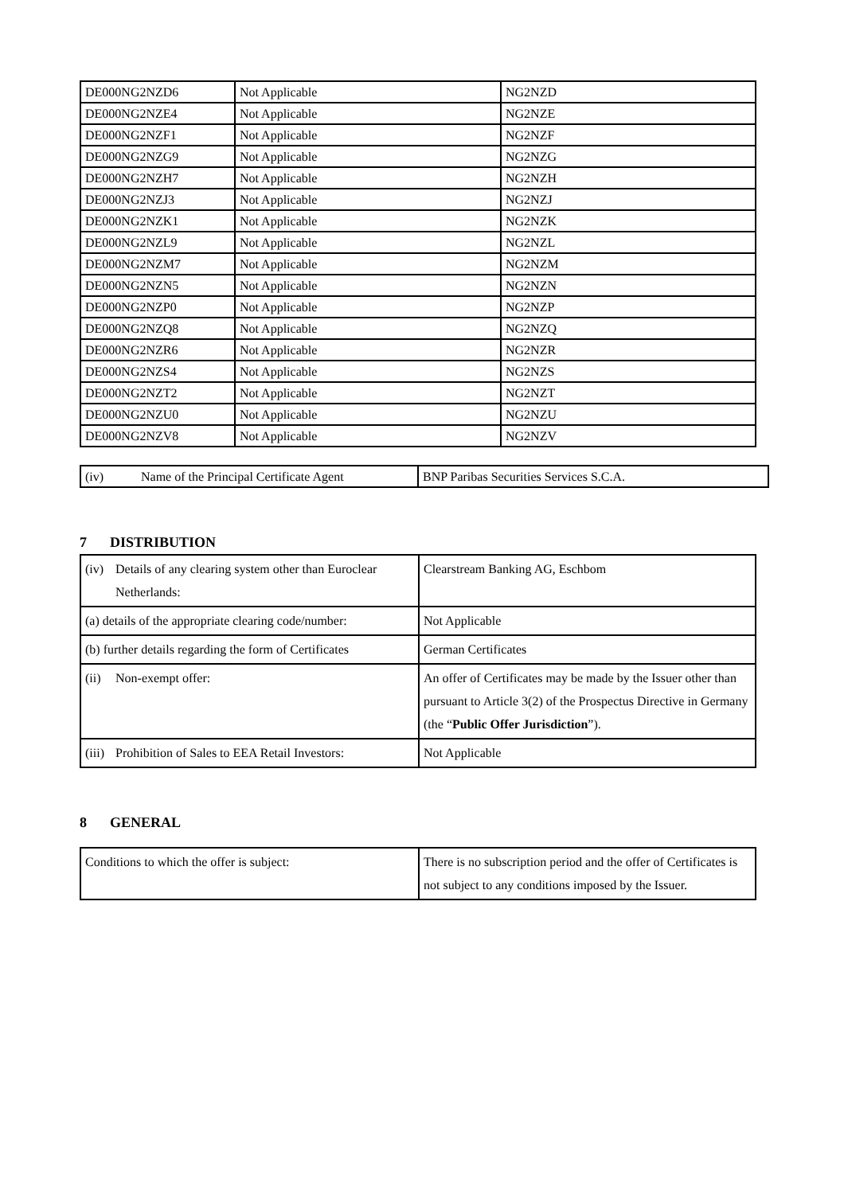| DE000NG2NZD6 | Not Applicable | NG2NZD |
| DE000NG2NZE4 | Not Applicable | NG2NZE |
| DE000NG2NZF1 | Not Applicable | NG2NZF |
| DE000NG2NZG9 | Not Applicable | NG2NZG |
| DE000NG2NZH7 | Not Applicable | NG2NZH |
| DE000NG2NZJ3 | Not Applicable | NG2NZJ |
| DE000NG2NZK1 | Not Applicable | NG2NZK |
| DE000NG2NZL9 | Not Applicable | NG2NZL |
| DE000NG2NZM7 | Not Applicable | NG2NZM |
| DE000NG2NZN5 | Not Applicable | NG2NZN |
| DE000NG2NZP0 | Not Applicable | NG2NZP |
| DE000NG2NZQ8 | Not Applicable | NG2NZQ |
| DE000NG2NZR6 | Not Applicable | NG2NZR |
| DE000NG2NZS4 | Not Applicable | NG2NZS |
| DE000NG2NZT2 | Not Applicable | NG2NZT |
| DE000NG2NZU0 | Not Applicable | NG2NZU |
| DE000NG2NZV8 | Not Applicable | NG2NZV |
| (iv) Name of the Principal Certificate Agent | BNP Paribas Securities Services S.C.A. |
7 DISTRIBUTION
| (iv) Details of any clearing system other than Euroclear Netherlands: | Clearstream Banking AG, Eschbom |
| (a) details of the appropriate clearing code/number: | Not Applicable |
| (b) further details regarding the form of Certificates | German Certificates |
| (ii) Non-exempt offer: | An offer of Certificates may be made by the Issuer other than pursuant to Article 3(2) of the Prospectus Directive in Germany (the “ Public Offer Jurisdiction ”). |
| (iii) Prohibition of Sales to EEA Retail Investors: | Not Applicable |
8 GENERAL
| Conditions to which the offer is subject: | There is no subscription period and the offer of Certificates is not subject to any conditions imposed by the Issuer. |